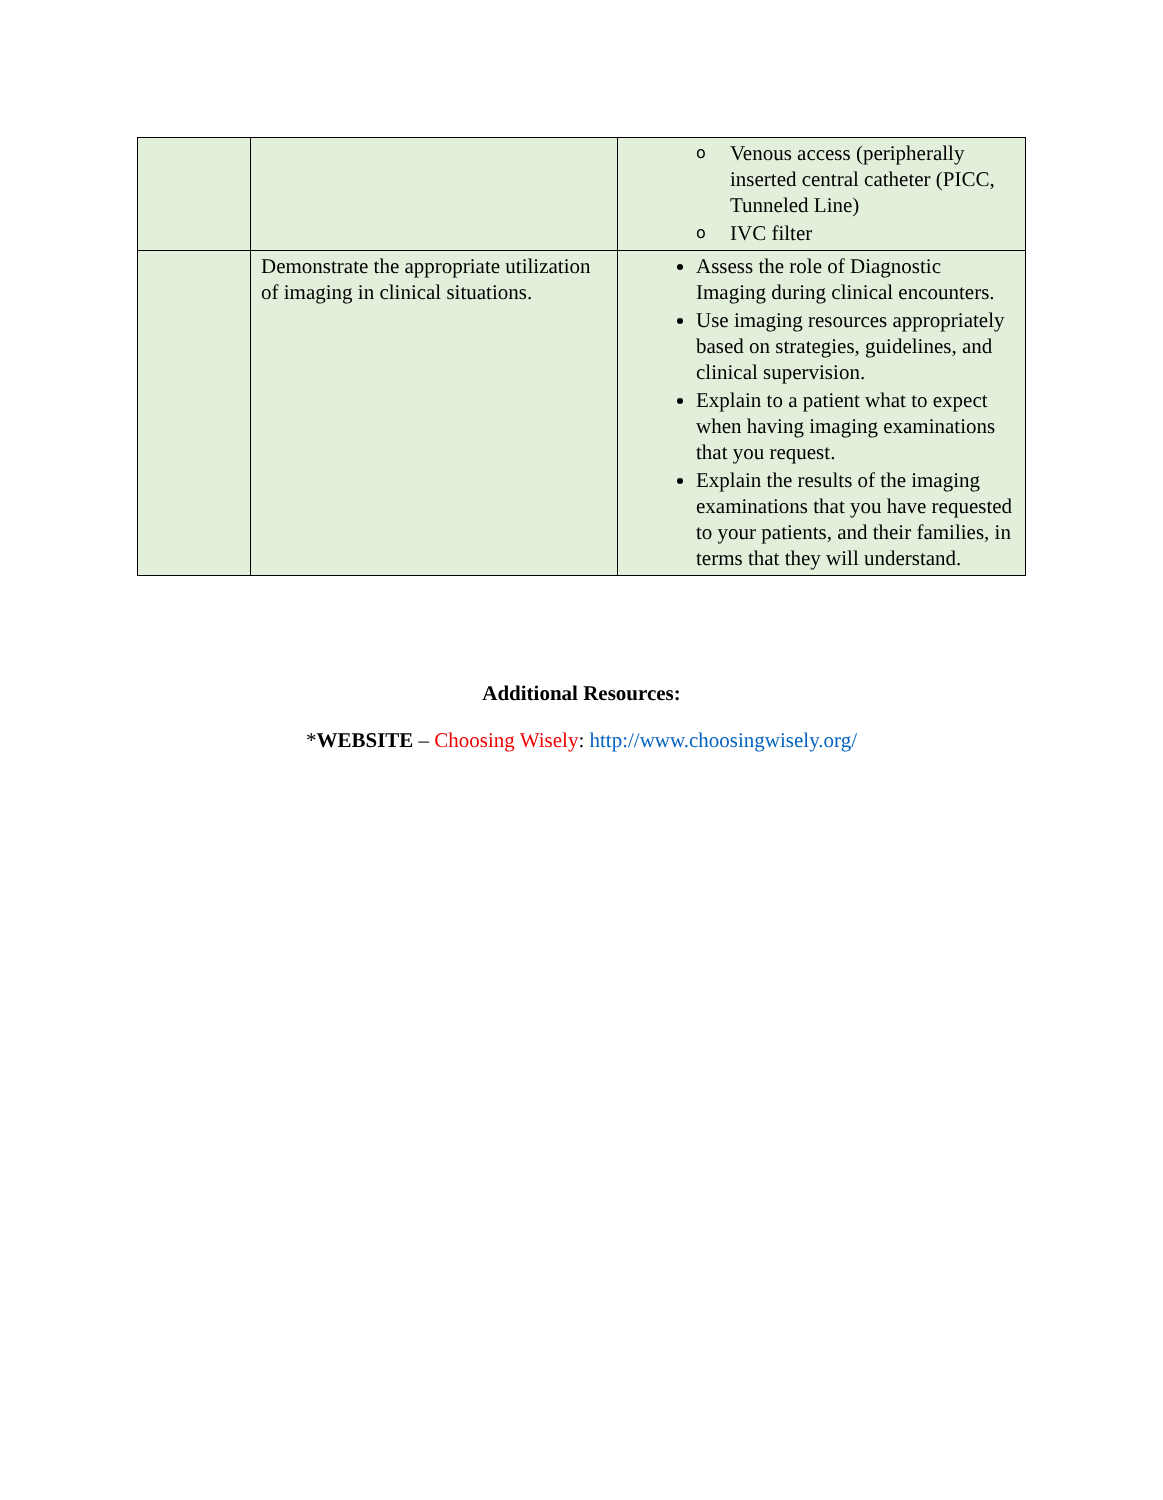| | | o Venous access (peripherally inserted central catheter (PICC, Tunneled Line) o IVC filter |
| | Demonstrate the appropriate utilization of imaging in clinical situations. | Assess the role of Diagnostic Imaging during clinical encounters. Use imaging resources appropriately based on strategies, guidelines, and clinical supervision. Explain to a patient what to expect when having imaging examinations that you request. Explain the results of the imaging examinations that you have requested to your patients, and their families, in terms that they will understand. |
Additional Resources:
*WEBSITE – Choosing Wisely: http://www.choosingwisely.org/